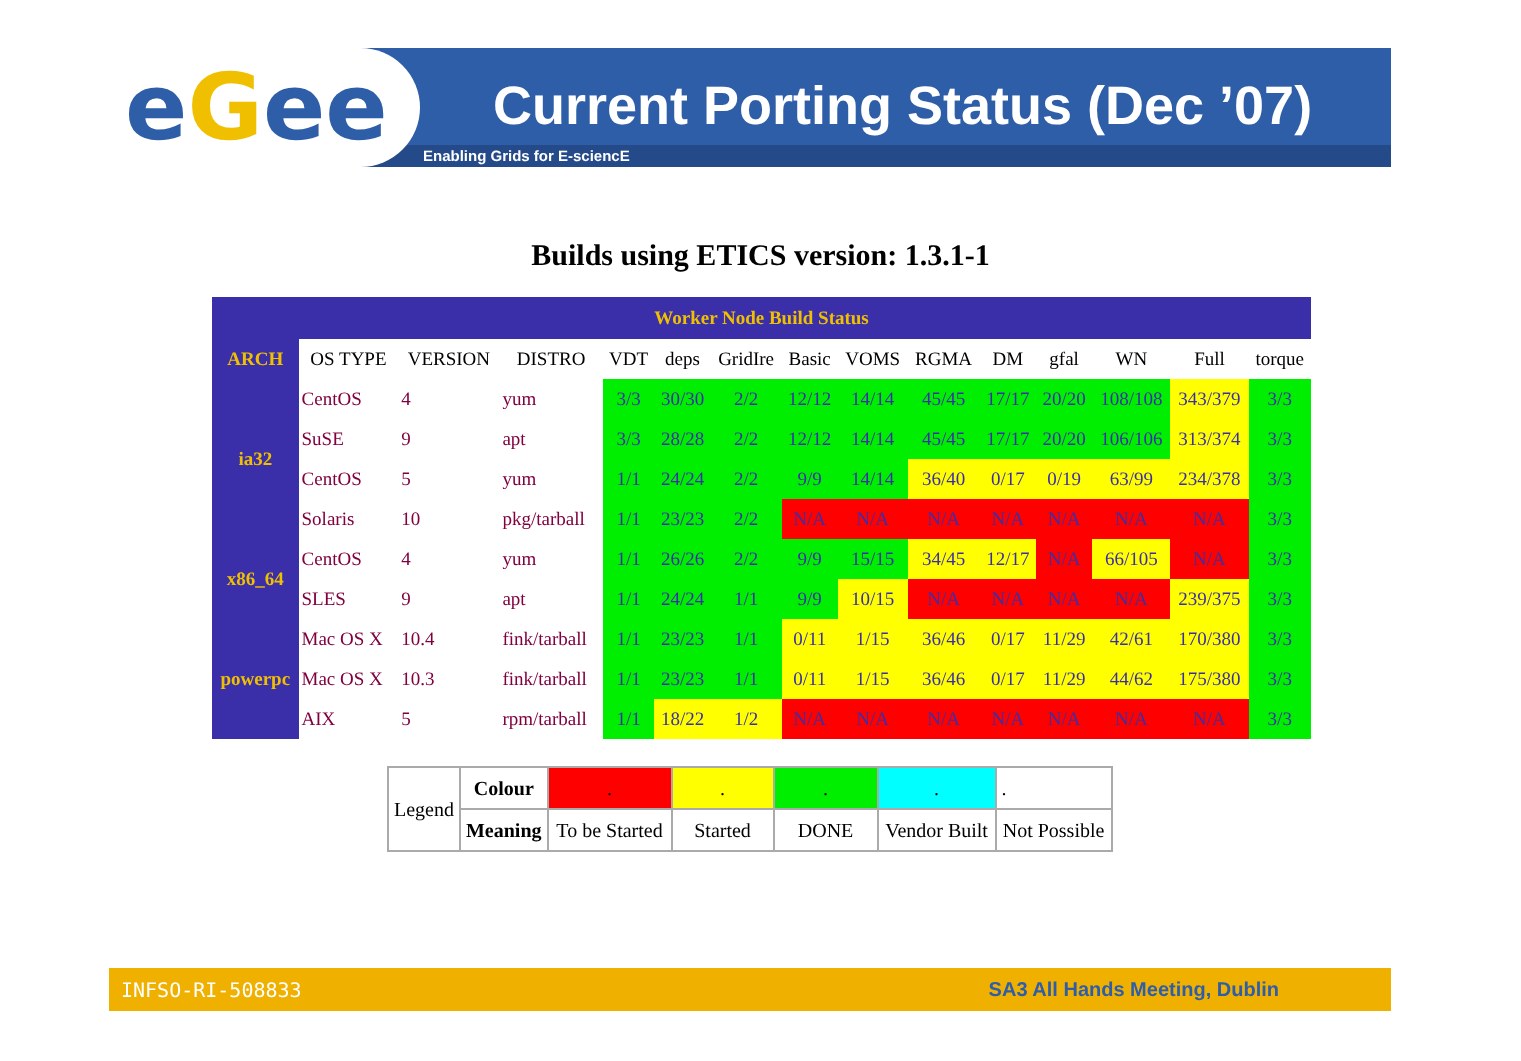eGee
Current Porting Status (Dec ’07)
Enabling Grids for E-sciencE
Builds using ETICS version: 1.3.1-1
| Worker Node Build Status | | | | | | | | | | | | | | |
| ARCH | OS TYPE | VERSION | DISTRO | VDT | deps | GridIre | Basic | VOMS | RGMA | DM | gfal | WN | Full | torque |
| ia32 | CentOS | 4 | yum | 3/3 | 30/30 | 2/2 | 12/12 | 14/14 | 45/45 | 17/17 | 20/20 | 108/108 | 343/379 | 3/3 |
| | SuSE | 9 | apt | 3/3 | 28/28 | 2/2 | 12/12 | 14/14 | 45/45 | 17/17 | 20/20 | 106/106 | 313/374 | 3/3 |
| | CentOS | 5 | yum | 1/1 | 24/24 | 2/2 | 9/9 | 14/14 | 36/40 | 0/17 | 0/19 | 63/99 | 234/378 | 3/3 |
| | Solaris | 10 | pkg/tarball | 1/1 | 23/23 | 2/2 | N/A | N/A | N/A | N/A | N/A | N/A | N/A | 3/3 |
| x86_64 | CentOS | 4 | yum | 1/1 | 26/26 | 2/2 | 9/9 | 15/15 | 34/45 | 12/17 | N/A | 66/105 | N/A | 3/3 |
| | SLES | 9 | apt | 1/1 | 24/24 | 1/1 | 9/9 | 10/15 | N/A | N/A | N/A | N/A | 239/375 | 3/3 |
| powerpc | Mac OS X | 10.4 | fink/tarball | 1/1 | 23/23 | 1/1 | 0/11 | 1/15 | 36/46 | 0/17 | 11/29 | 42/61 | 170/380 | 3/3 |
| | Mac OS X | 10.3 | fink/tarball | 1/1 | 23/23 | 1/1 | 0/11 | 1/15 | 36/46 | 0/17 | 11/29 | 44/62 | 175/380 | 3/3 |
| | AIX | 5 | rpm/tarball | 1/1 | 18/22 | 1/2 | N/A | N/A | N/A | N/A | N/A | N/A | N/A | 3/3 |
| Legend | Colour | . | . | . | . | . |
| | Meaning | To be Started | Started | DONE | Vendor Built | Not Possible |
INFSO-RI-508833 SA3 All Hands Meeting, Dublin